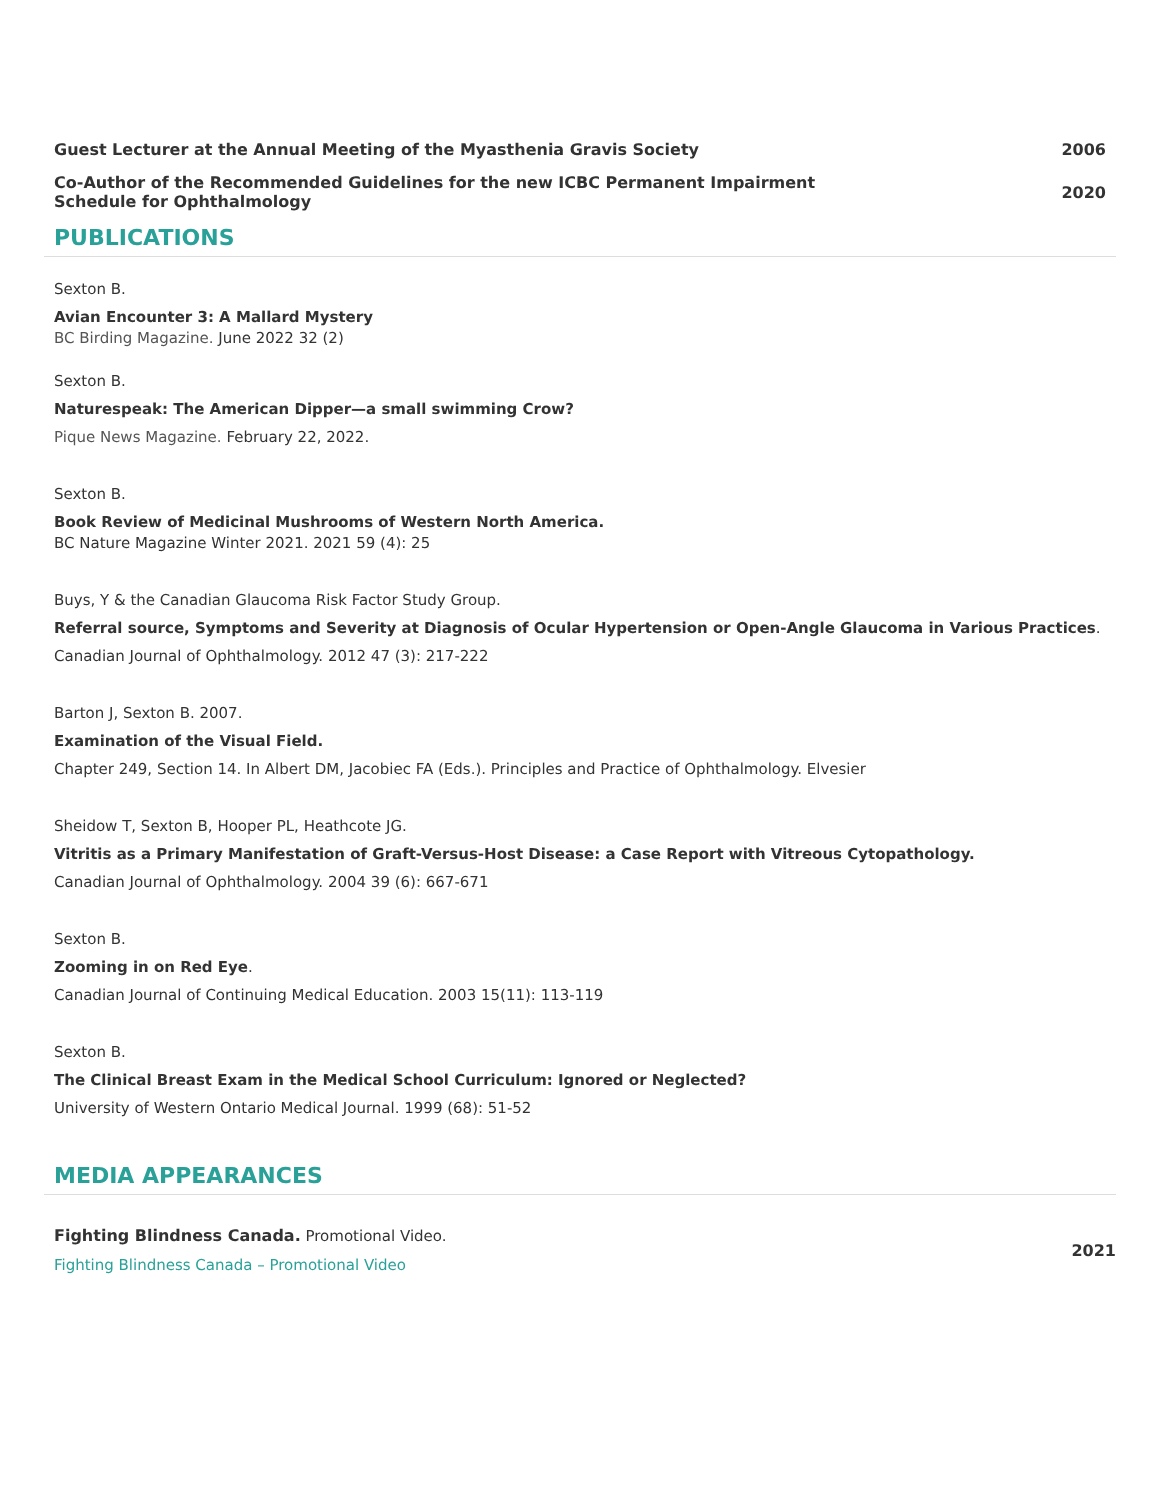Guest Lecturer at the Annual Meeting of the Myasthenia Gravis Society 2006
Co-Author of the Recommended Guidelines for the new ICBC Permanent Impairment
Schedule for Ophthalmology 2020
PUBLICATIONS
Sexton B.
Avian Encounter 3: A Mallard Mystery
BC Birding Magazine. June 2022 32 (2)
Sexton B.
Naturespeak: The American Dipper—a small swimming Crow?
Pique News Magazine. February 22, 2022.
Sexton B.
Book Review of Medicinal Mushrooms of Western North America.
BC Nature Magazine Winter 2021. 2021 59 (4): 25
Buys, Y & the Canadian Glaucoma Risk Factor Study Group.
Referral source, Symptoms and Severity at Diagnosis of Ocular Hypertension or Open-Angle Glaucoma in Various Practices.
Canadian Journal of Ophthalmology. 2012 47 (3): 217-222
Barton J, Sexton B. 2007.
Examination of the Visual Field.
Chapter 249, Section 14. In Albert DM, Jacobiec FA (Eds.). Principles and Practice of Ophthalmology. Elvesier
Sheidow T, Sexton B, Hooper PL, Heathcote JG.
Vitritis as a Primary Manifestation of Graft-Versus-Host Disease: a Case Report with Vitreous Cytopathology.
Canadian Journal of Ophthalmology. 2004 39 (6): 667-671
Sexton B.
Zooming in on Red Eye.
Canadian Journal of Continuing Medical Education. 2003 15(11): 113-119
Sexton B.
The Clinical Breast Exam in the Medical School Curriculum: Ignored or Neglected?
University of Western Ontario Medical Journal. 1999 (68): 51-52
MEDIA APPEARANCES
Fighting Blindness Canada. Promotional Video.
Fighting Blindness Canada – Promotional Video
2021